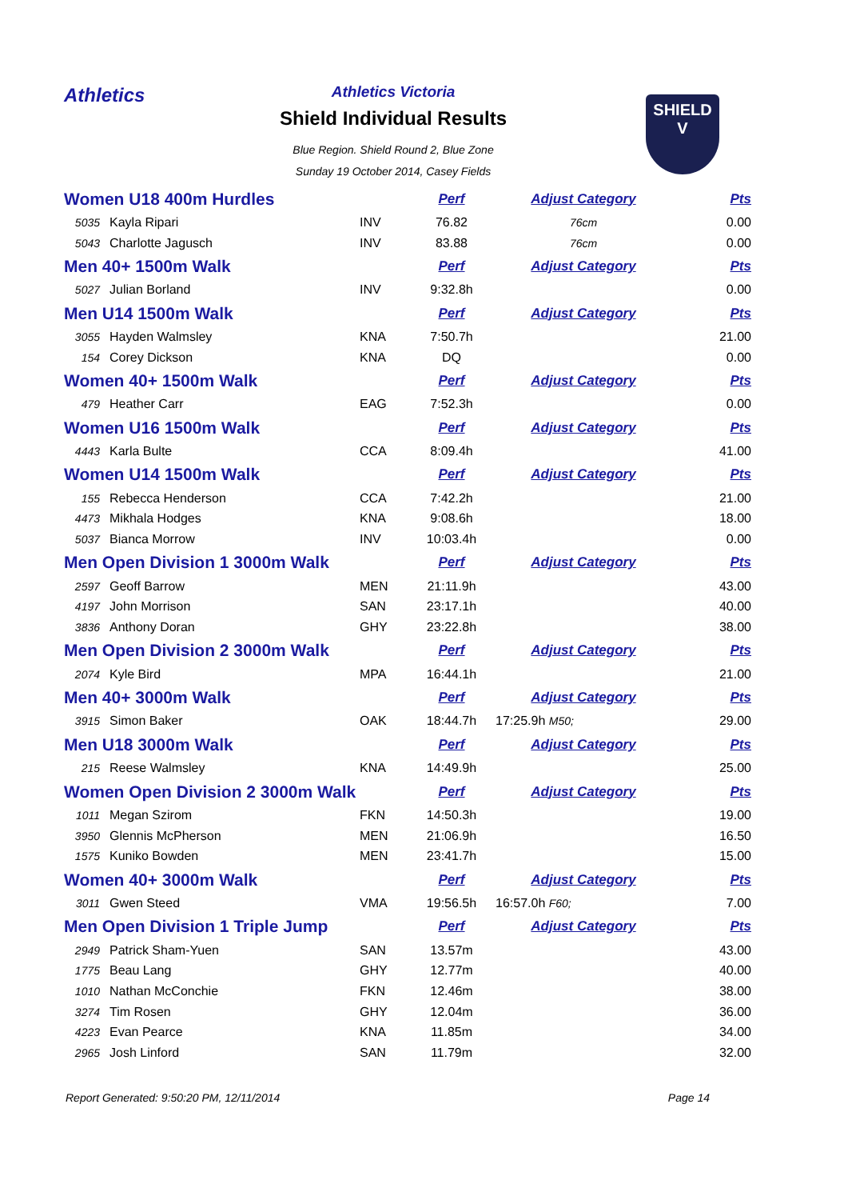Athletics
SHIELD
V
Athletics Victoria
Shield Individual Results
Blue Region. Shield Round 2, Blue Zone
Sunday 19 October 2014, Casey Fields
| Women U18 400m Hurdles | | | Perf | Adjust Category | Pts |
| 5035 | Kayla Ripari | INV | 76.82 | 76cm | 0.00 |
| 5043 | Charlotte Jagusch | INV | 83.88 | 76cm | 0.00 |
| Men 40+ 1500m Walk | | | Perf | Adjust Category | Pts |
| 5027 | Julian Borland | INV | 9:32.8h | | 0.00 |
| Men U14 1500m Walk | | | Perf | Adjust Category | Pts |
| 3055 | Hayden Walmsley | KNA | 7:50.7h | | 21.00 |
| 154 | Corey Dickson | KNA | DQ | | 0.00 |
| Women 40+ 1500m Walk | | | Perf | Adjust Category | Pts |
| 479 | Heather Carr | EAG | 7:52.3h | | 0.00 |
| Women U16 1500m Walk | | | Perf | Adjust Category | Pts |
| 4443 | Karla Bulte | CCA | 8:09.4h | | 41.00 |
| Women U14 1500m Walk | | | Perf | Adjust Category | Pts |
| 155 | Rebecca Henderson | CCA | 7:42.2h | | 21.00 |
| 4473 | Mikhala Hodges | KNA | 9:08.6h | | 18.00 |
| 5037 | Bianca Morrow | INV | 10:03.4h | | 0.00 |
| Men Open Division 1 3000m Walk | | | Perf | Adjust Category | Pts |
| 2597 | Geoff Barrow | MEN | 21:11.9h | | 43.00 |
| 4197 | John Morrison | SAN | 23:17.1h | | 40.00 |
| 3836 | Anthony Doran | GHY | 23:22.8h | | 38.00 |
| Men Open Division 2 3000m Walk | | | Perf | Adjust Category | Pts |
| 2074 | Kyle Bird | MPA | 16:44.1h | | 21.00 |
| Men 40+ 3000m Walk | | | Perf | Adjust Category | Pts |
| 3915 | Simon Baker | OAK | 18:44.7h | 17:25.9h M50; | 29.00 |
| Men U18 3000m Walk | | | Perf | Adjust Category | Pts |
| 215 | Reese Walmsley | KNA | 14:49.9h | | 25.00 |
| Women Open Division 2 3000m Walk | | | Perf | Adjust Category | Pts |
| 1011 | Megan Szirom | FKN | 14:50.3h | | 19.00 |
| 3950 | Glennis McPherson | MEN | 21:06.9h | | 16.50 |
| 1575 | Kuniko Bowden | MEN | 23:41.7h | | 15.00 |
| Women 40+ 3000m Walk | | | Perf | Adjust Category | Pts |
| 3011 | Gwen Steed | VMA | 19:56.5h | 16:57.0h F60; | 7.00 |
| Men Open Division 1 Triple Jump | | | Perf | Adjust Category | Pts |
| 2949 | Patrick Sham-Yuen | SAN | 13.57m | | 43.00 |
| 1775 | Beau Lang | GHY | 12.77m | | 40.00 |
| 1010 | Nathan McConchie | FKN | 12.46m | | 38.00 |
| 3274 | Tim Rosen | GHY | 12.04m | | 36.00 |
| 4223 | Evan Pearce | KNA | 11.85m | | 34.00 |
| 2965 | Josh Linford | SAN | 11.79m | | 32.00 |
Report Generated: 9:50:20 PM, 12/11/2014 Page 14